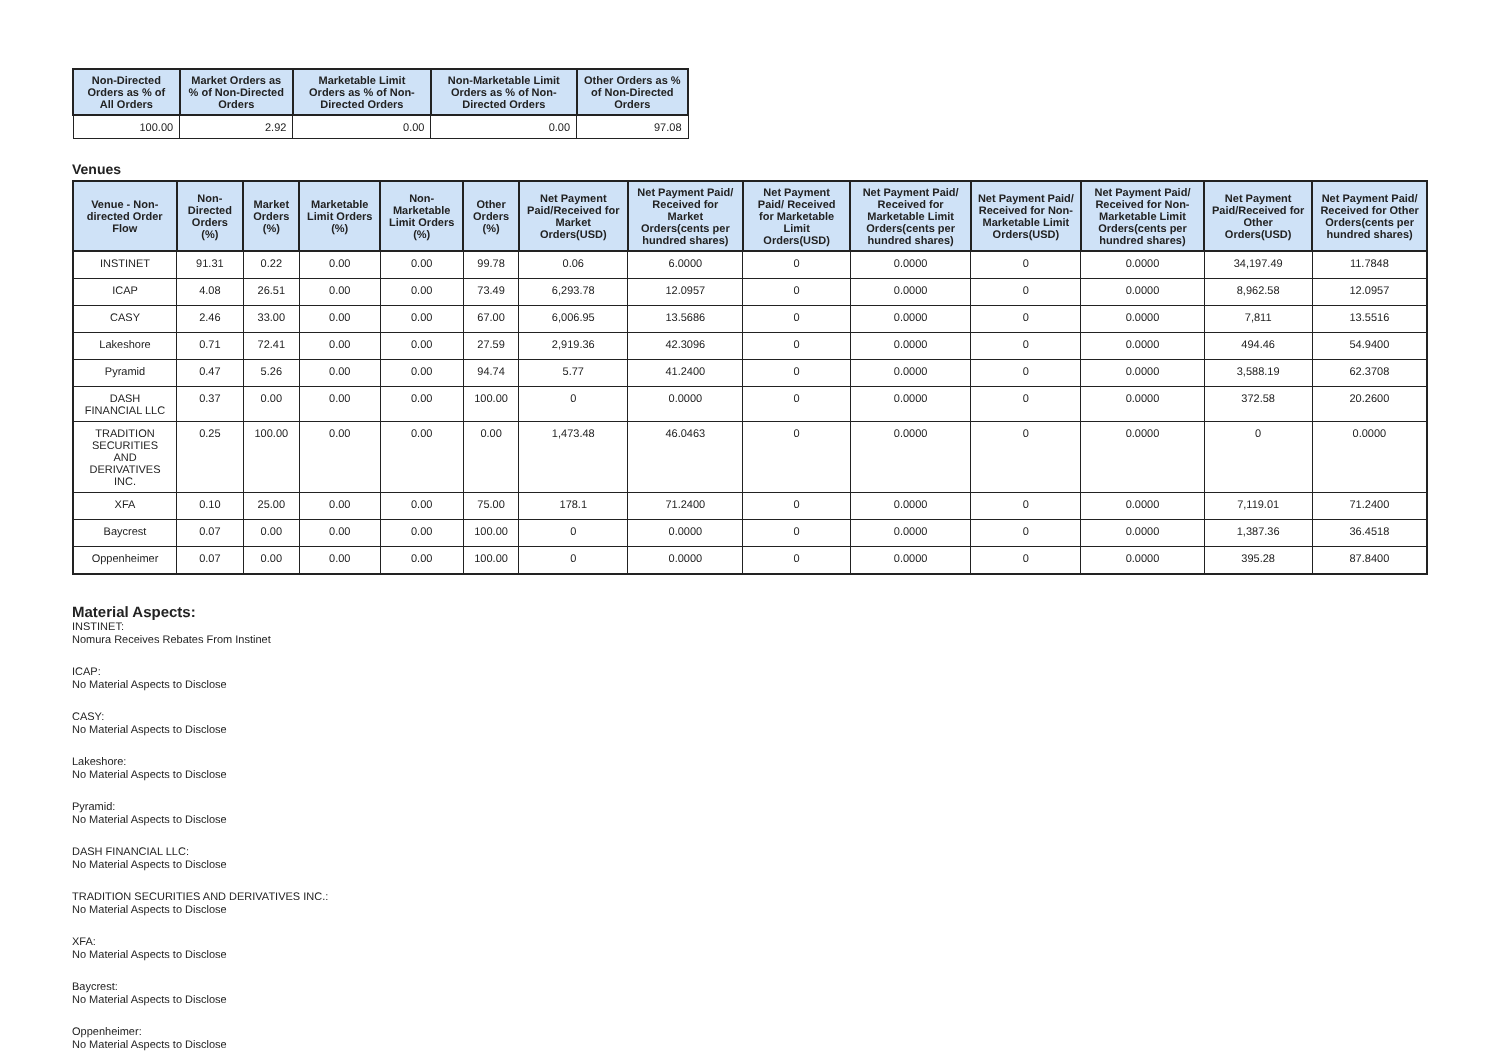| Non-Directed Orders as % of All Orders | Market Orders as % of Non-Directed Orders | Marketable Limit Orders as % of Non-Directed Orders | Non-Marketable Limit Orders as % of Non-Directed Orders | Other Orders as % of Non-Directed Orders |
| --- | --- | --- | --- | --- |
| 100.00 | 2.92 | 0.00 | 0.00 | 97.08 |
Venues
| Venue - Non-directed Order Flow | Non-Directed Orders (%) | Market Orders (%) | Marketable Limit Orders (%) | Non-Marketable Limit Orders (%) | Other Orders (%) | Net Payment Paid/Received for Market Orders(USD) | Net Payment Paid/ Received for Market Orders(cents per hundred shares) | Net Payment Paid/ Received for Marketable Limit Orders(USD) | Net Payment Paid/ Received for Marketable Limit Orders(cents per hundred shares) | Net Payment Paid/ Received for Non-Marketable Limit Orders(USD) | Net Payment Paid/ Received for Non-Marketable Limit Orders(cents per hundred shares) | Net Payment Paid/Received for Other Orders(USD) | Net Payment Paid/ Received for Other Orders(cents per hundred shares) |
| --- | --- | --- | --- | --- | --- | --- | --- | --- | --- | --- | --- | --- | --- |
| INSTINET | 91.31 | 0.22 | 0.00 | 0.00 | 99.78 | 0.06 | 6.0000 | 0 | 0.0000 | 0 | 0.0000 | 34,197.49 | 11.7848 |
| ICAP | 4.08 | 26.51 | 0.00 | 0.00 | 73.49 | 6,293.78 | 12.0957 | 0 | 0.0000 | 0 | 0.0000 | 8,962.58 | 12.0957 |
| CASY | 2.46 | 33.00 | 0.00 | 0.00 | 67.00 | 6,006.95 | 13.5686 | 0 | 0.0000 | 0 | 0.0000 | 7,811 | 13.5516 |
| Lakeshore | 0.71 | 72.41 | 0.00 | 0.00 | 27.59 | 2,919.36 | 42.3096 | 0 | 0.0000 | 0 | 0.0000 | 494.46 | 54.9400 |
| Pyramid | 0.47 | 5.26 | 0.00 | 0.00 | 94.74 | 5.77 | 41.2400 | 0 | 0.0000 | 0 | 0.0000 | 3,588.19 | 62.3708 |
| DASH FINANCIAL LLC | 0.37 | 0.00 | 0.00 | 0.00 | 100.00 | 0 | 0.0000 | 0 | 0.0000 | 0 | 0.0000 | 372.58 | 20.2600 |
| TRADITION SECURITIES AND DERIVATIVES INC. | 0.25 | 100.00 | 0.00 | 0.00 | 0.00 | 1,473.48 | 46.0463 | 0 | 0.0000 | 0 | 0.0000 | 0 | 0.0000 |
| XFA | 0.10 | 25.00 | 0.00 | 0.00 | 75.00 | 178.1 | 71.2400 | 0 | 0.0000 | 0 | 0.0000 | 7,119.01 | 71.2400 |
| Baycrest | 0.07 | 0.00 | 0.00 | 0.00 | 100.00 | 0 | 0.0000 | 0 | 0.0000 | 0 | 0.0000 | 1,387.36 | 36.4518 |
| Oppenheimer | 0.07 | 0.00 | 0.00 | 0.00 | 100.00 | 0 | 0.0000 | 0 | 0.0000 | 0 | 0.0000 | 395.28 | 87.8400 |
Material Aspects:
INSTINET:
Nomura Receives Rebates From Instinet
ICAP:
No Material Aspects to Disclose
CASY:
No Material Aspects to Disclose
Lakeshore:
No Material Aspects to Disclose
Pyramid:
No Material Aspects to Disclose
DASH FINANCIAL LLC:
No Material Aspects to Disclose
TRADITION SECURITIES AND DERIVATIVES INC.:
No Material Aspects to Disclose
XFA:
No Material Aspects to Disclose
Baycrest:
No Material Aspects to Disclose
Oppenheimer:
No Material Aspects to Disclose